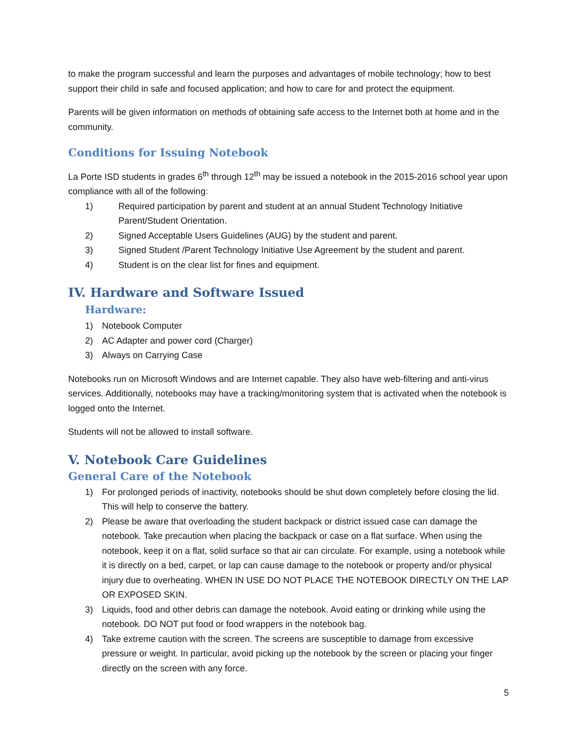to make the program successful and learn the purposes and advantages of mobile technology; how to best support their child in safe and focused application; and how to care for and protect the equipment.
Parents will be given information on methods of obtaining safe access to the Internet both at home and in the community.
Conditions for Issuing Notebook
La Porte ISD students in grades 6<sup>th</sup> through 12<sup>th</sup> may be issued a notebook in the 2015-2016 school year upon compliance with all of the following:
1) Required participation by parent and student at an annual Student Technology Initiative Parent/Student Orientation.
2) Signed Acceptable Users Guidelines (AUG) by the student and parent.
3) Signed Student /Parent Technology Initiative Use Agreement by the student and parent.
4) Student is on the clear list for fines and equipment.
IV. Hardware and Software Issued
Hardware:
1) Notebook Computer
2) AC Adapter and power cord (Charger)
3) Always on Carrying Case
Notebooks run on Microsoft Windows and are Internet capable. They also have web-filtering and anti-virus services. Additionally, notebooks may have a tracking/monitoring system that is activated when the notebook is logged onto the Internet.
Students will not be allowed to install software.
V. Notebook Care Guidelines
General Care of the Notebook
1) For prolonged periods of inactivity, notebooks should be shut down completely before closing the lid. This will help to conserve the battery.
2) Please be aware that overloading the student backpack or district issued case can damage the notebook. Take precaution when placing the backpack or case on a flat surface. When using the notebook, keep it on a flat, solid surface so that air can circulate. For example, using a notebook while it is directly on a bed, carpet, or lap can cause damage to the notebook or property and/or physical injury due to overheating. WHEN IN USE DO NOT PLACE THE NOTEBOOK DIRECTLY ON THE LAP OR EXPOSED SKIN.
3) Liquids, food and other debris can damage the notebook. Avoid eating or drinking while using the notebook. DO NOT put food or food wrappers in the notebook bag.
4) Take extreme caution with the screen. The screens are susceptible to damage from excessive pressure or weight. In particular, avoid picking up the notebook by the screen or placing your finger directly on the screen with any force.
5